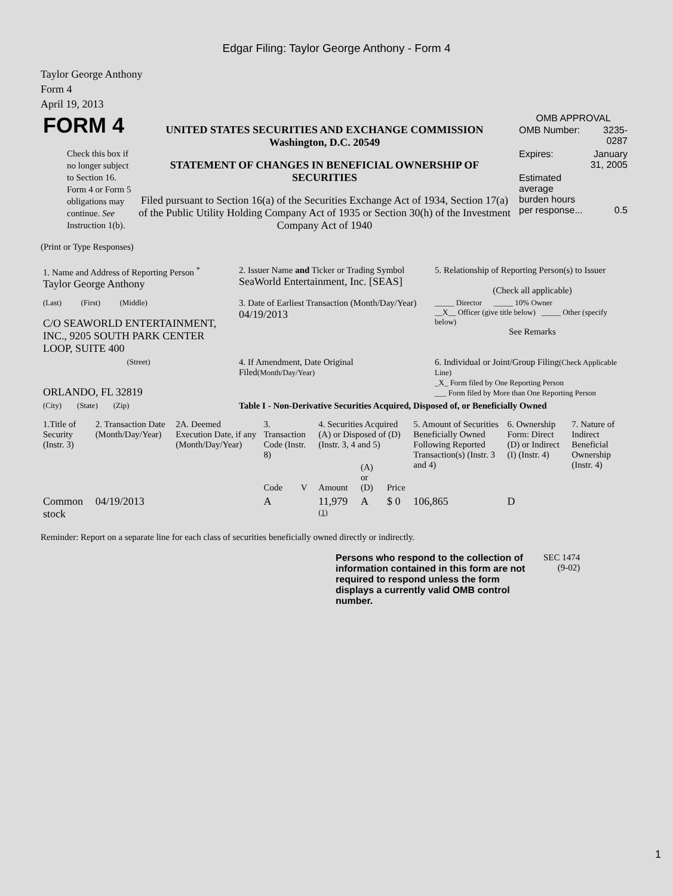Edgar Filing: Taylor George Anthony - Form 4
Taylor George Anthony
Form 4
April 19, 2013
| FORM 4 Check this box if no longer subject to Section 16. Form 4 or Form 5 obligations may continue. See Instruction 1(b). | UNITED STATES SECURITIES AND EXCHANGE COMMISSION Washington, D.C. 20549 STATEMENT OF CHANGES IN BENEFICIAL OWNERSHIP OF SECURITIES Filed pursuant to Section 16(a) of the Securities Exchange Act of 1934, Section 17(a) of the Public Utility Holding Company Act of 1935 or Section 30(h) of the Investment Company Act of 1940 | OMB APPROVAL / OMB Number: / 3235-0287 / / Expires: / January 31, 2005 / / Estimated average burden hours per response... / 0.5 / |
(Print or Type Responses)
| 1. Name and Address of Reporting Person <sup>*</sup> Taylor George Anthony | 2. Issuer Name and Ticker or Trading Symbol SeaWorld Entertainment, Inc. [SEAS] | 5. Relationship of Reporting Person(s) to Issuer (Check all applicable) |
| (Last) (First) (Middle) C/O SEAWORLD ENTERTAINMENT, INC., 9205 SOUTH PARK CENTER LOOP, SUITE 400 | 3. Date of Earliest Transaction (Month/Day/Year) 04/19/2013 | _____ Director _____ 10% Owner __X__ Officer (give title below) _____ Other (specify below) See Remarks |
| (Street) ORLANDO, FL 32819 | 4. If Amendment, Date Original Filed (Month/Day/Year) | 6. Individual or Joint/Group Filing (Check Applicable Line) _X_ Form filed by One Reporting Person ___ Form filed by More than One Reporting Person |
| (City) (State) (Zip) | Table I - Non-Derivative Securities Acquired, Disposed of, or Beneficially Owned | |
| 1.Title of Security (Instr. 3) | 2. Transaction Date (Month/Day/Year) | 2A. Deemed Execution Date, if any (Month/Day/Year) | 3. Transaction Code (Instr. 8) | | 4. Securities Acquired (A) or Disposed of (D) (Instr. 3, 4 and 5) | | | 5. Amount of Securities Beneficially Owned Following Reported Transaction(s) (Instr. 3 and 4) | 6. Ownership Form: Direct (D) or Indirect (I) (Instr. 4) | 7. Nature of Indirect Beneficial Ownership (Instr. 4) |
| --- | --- | --- | --- | --- | --- | --- | --- | --- | --- | --- |
| | | | Code | V | Amount | (A) or (D) | Price | | | |
| Common stock | 04/19/2013 | | A | | 11,979 <sup>(1)</sup> | A | $ 0 | 106,865 | D | |
Reminder: Report on a separate line for each class of securities beneficially owned directly or indirectly.
| Persons who respond to the collection of information contained in this form are not required to respond unless the form displays a currently valid OMB control number. | SEC 1474 (9-02) |
1